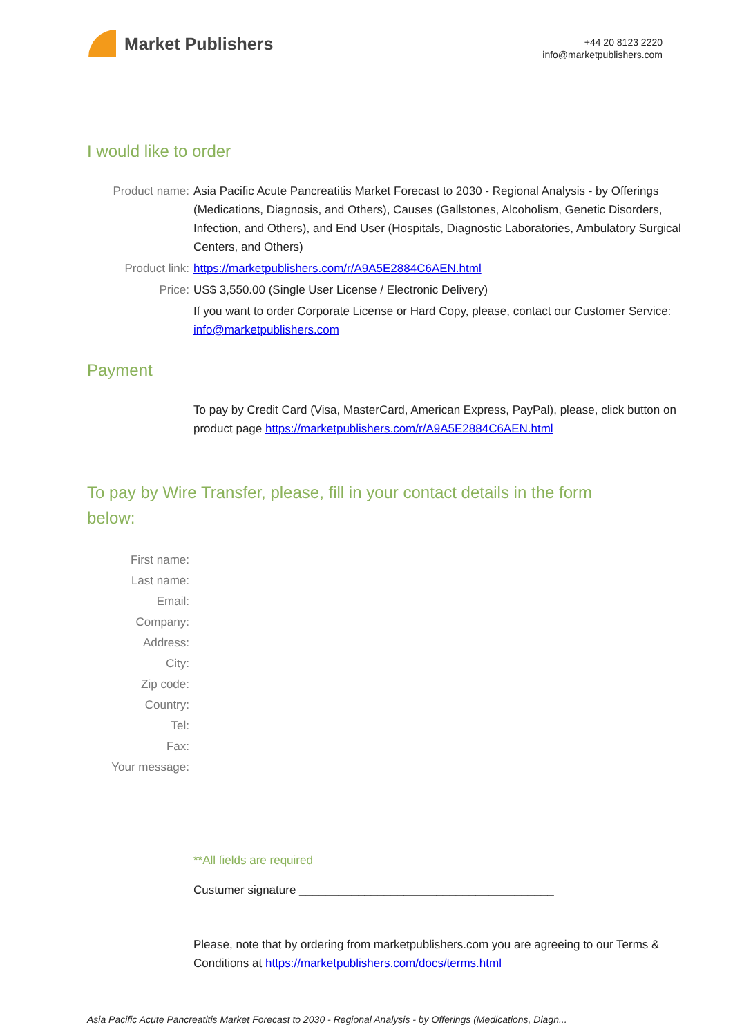Market Publishers
+44 20 8123 2220
info@marketpublishers.com
I would like to order
Product name: Asia Pacific Acute Pancreatitis Market Forecast to 2030 - Regional Analysis - by Offerings (Medications, Diagnosis, and Others), Causes (Gallstones, Alcoholism, Genetic Disorders, Infection, and Others), and End User (Hospitals, Diagnostic Laboratories, Ambulatory Surgical Centers, and Others)
Product link: https://marketpublishers.com/r/A9A5E2884C6AEN.html
Price: US$ 3,550.00 (Single User License / Electronic Delivery)
If you want to order Corporate License or Hard Copy, please, contact our Customer Service:
info@marketpublishers.com
Payment
To pay by Credit Card (Visa, MasterCard, American Express, PayPal), please, click button on product page https://marketpublishers.com/r/A9A5E2884C6AEN.html
To pay by Wire Transfer, please, fill in your contact details in the form below:
First name:
Last name:
Email:
Company:
Address:
City:
Zip code:
Country:
Tel:
Fax:
Your message:
**All fields are required
Custumer signature _______________________________________
Please, note that by ordering from marketpublishers.com you are agreeing to our Terms & Conditions at https://marketpublishers.com/docs/terms.html
Asia Pacific Acute Pancreatitis Market Forecast to 2030 - Regional Analysis - by Offerings (Medications, Diagn...